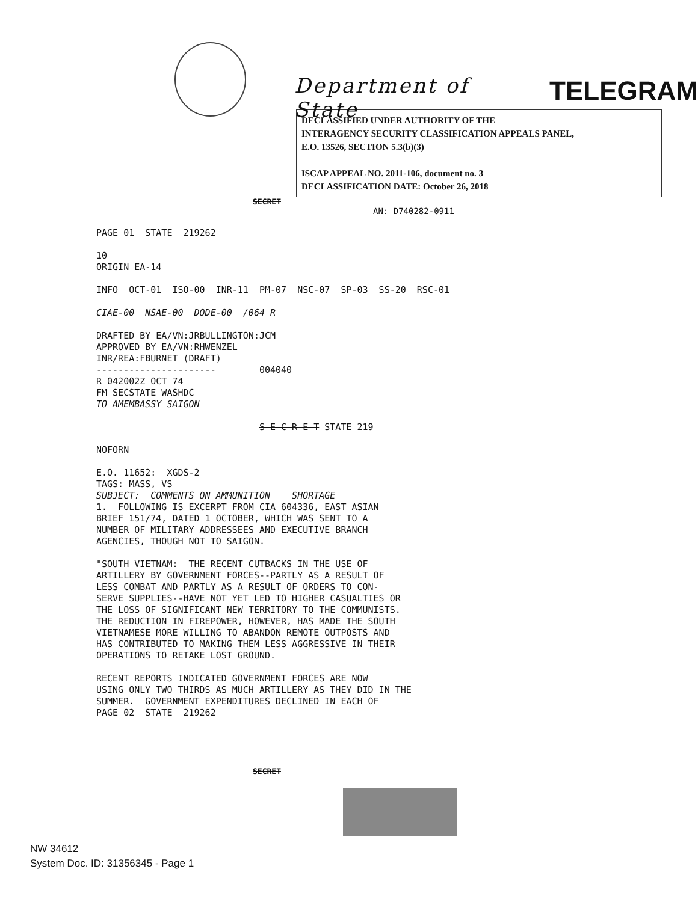Department of State
TELEGRAM
DECLASSIFIED UNDER AUTHORITY OF THE
INTERAGENCY SECURITY CLASSIFICATION APPEALS PANEL,
E.O. 13526, SECTION 5.3(b)(3)
ISCAP APPEAL NO. 2011-106, document no. 3
DECLASSIFICATION DATE: October 26, 2018
SECRET
AN: D740282-0911
PAGE 01 STATE 219262 10 ORIGIN EA-14 INFO OCT-01 ISO-00 INR-11 PM-07 NSC-07 SP-03 SS-20 RSC-01 CIAE-00 NSAE-00 DODE-00 /064 R DRAFTED BY EA/VN:JRBULLINGTON:JCM APPROVED BY EA/VN:RHWENZEL INR/REA:FBURNET (DRAFT) ---------------------- 004040 R 042002Z OCT 74 FM SECSTATE WASHDC TO AMEMBASSY SAIGON S E C R E T STATE 219 NOFORN E.O. 11652: XGDS-2 TAGS: MASS, VS SUBJECT: COMMENTS ON AMMUNITION SHORTAGE 1. FOLLOWING IS EXCERPT FROM CIA 604336, EAST ASIAN BRIEF 151/74, DATED 1 OCTOBER, WHICH WAS SENT TO A NUMBER OF MILITARY ADDRESSEES AND EXECUTIVE BRANCH AGENCIES, THOUGH NOT TO SAIGON. "SOUTH VIETNAM: THE RECENT CUTBACKS IN THE USE OF ARTILLERY BY GOVERNMENT FORCES--PARTLY AS A RESULT OF LESS COMBAT AND PARTLY AS A RESULT OF ORDERS TO CON- SERVE SUPPLIES--HAVE NOT YET LED TO HIGHER CASUALTIES OR THE LOSS OF SIGNIFICANT NEW TERRITORY TO THE COMMUNISTS. THE REDUCTION IN FIREPOWER, HOWEVER, HAS MADE THE SOUTH VIETNAMESE MORE WILLING TO ABANDON REMOTE OUTPOSTS AND HAS CONTRIBUTED TO MAKING THEM LESS AGGRESSIVE IN THEIR OPERATIONS TO RETAKE LOST GROUND. RECENT REPORTS INDICATED GOVERNMENT FORCES ARE NOW USING ONLY TWO THIRDS AS MUCH ARTILLERY AS THEY DID IN THE SUMMER. GOVERNMENT EXPENDITURES DECLINED IN EACH OF PAGE 02 STATE 219262
SECRET
NW 34612
System Doc. ID: 31356345 - Page 1